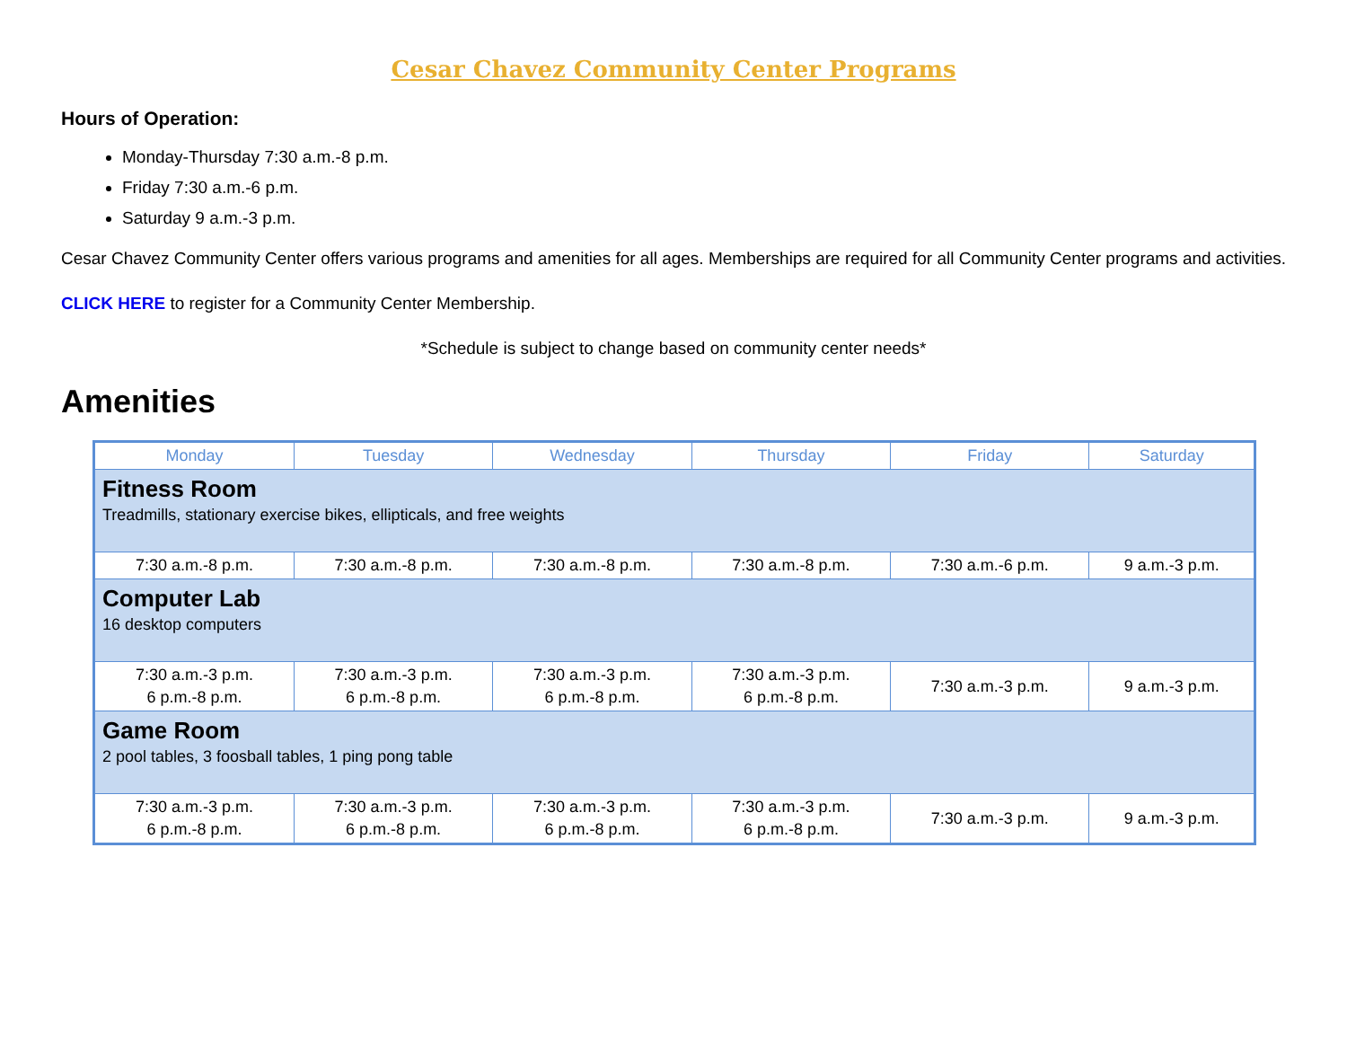Cesar Chavez Community Center Programs
Hours of Operation:
Monday-Thursday 7:30 a.m.-8 p.m.
Friday 7:30 a.m.-6 p.m.
Saturday 9 a.m.-3 p.m.
Cesar Chavez Community Center offers various programs and amenities for all ages. Memberships are required for all Community Center programs and activities.
CLICK HERE to register for a Community Center Membership.
*Schedule is subject to change based on community center needs*
Amenities
| Monday | Tuesday | Wednesday | Thursday | Friday | Saturday |
| --- | --- | --- | --- | --- | --- |
| Fitness Room Treadmills, stationary exercise bikes, ellipticals, and free weights | | | | | |
| 7:30 a.m.-8 p.m. | 7:30 a.m.-8 p.m. | 7:30 a.m.-8 p.m. | 7:30 a.m.-8 p.m. | 7:30 a.m.-6 p.m. | 9 a.m.-3 p.m. |
| Computer Lab 16 desktop computers | | | | | |
| 7:30 a.m.-3 p.m. 6 p.m.-8 p.m. | 7:30 a.m.-3 p.m. 6 p.m.-8 p.m. | 7:30 a.m.-3 p.m. 6 p.m.-8 p.m. | 7:30 a.m.-3 p.m. 6 p.m.-8 p.m. | 7:30 a.m.-3 p.m. | 9 a.m.-3 p.m. |
| Game Room 2 pool tables, 3 foosball tables, 1 ping pong table | | | | | |
| 7:30 a.m.-3 p.m. 6 p.m.-8 p.m. | 7:30 a.m.-3 p.m. 6 p.m.-8 p.m. | 7:30 a.m.-3 p.m. 6 p.m.-8 p.m. | 7:30 a.m.-3 p.m. 6 p.m.-8 p.m. | 7:30 a.m.-3 p.m. | 9 a.m.-3 p.m. |